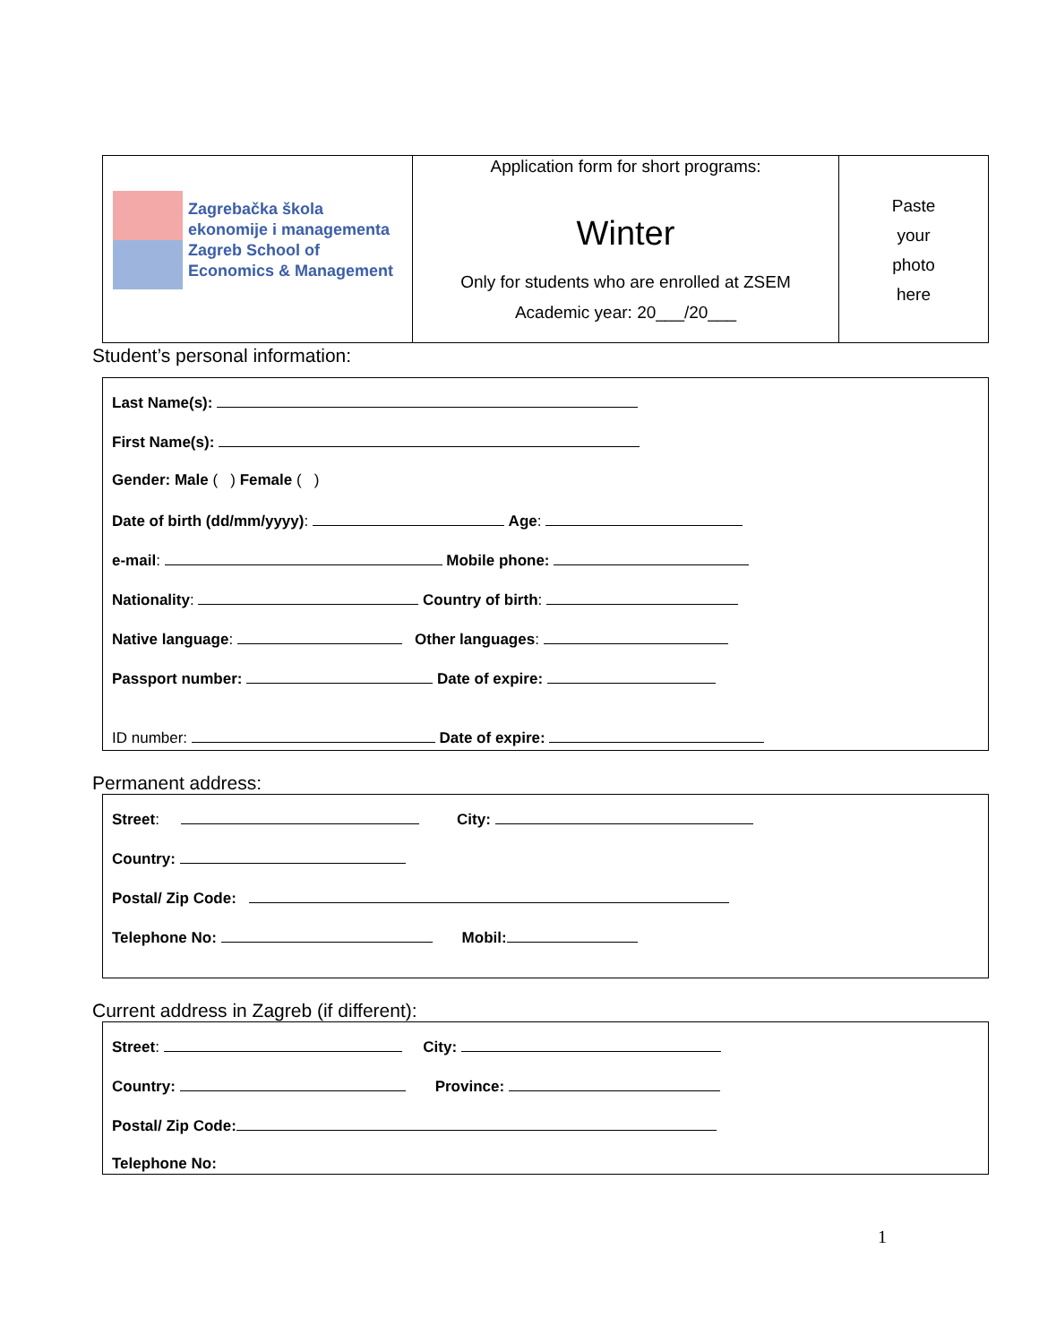| Zagrebačka škola ekonomije i managementa Zagreb School of Economics & Management | Application form for short programs: Winter Only for students who are enrolled at ZSEM Academic year: 20___/20___ | Paste your photo here |
Student’s personal information:
Last Name(s):
First Name(s):
Gender: Male ( ) Female ( )
Date of birth (dd/mm/yyyy): Age:
e-mail: Mobile phone:
Nationality: Country of birth:
Native language: Other languages:
Passport number: Date of expire:
ID number: Date of expire:
Permanent address:
Street: City:
Country:
Postal/ Zip Code:
Telephone No: Mobil:
Current address in Zagreb (if different):
Street: City:
Country: Province:
Postal/ Zip Code:
Telephone No:
1